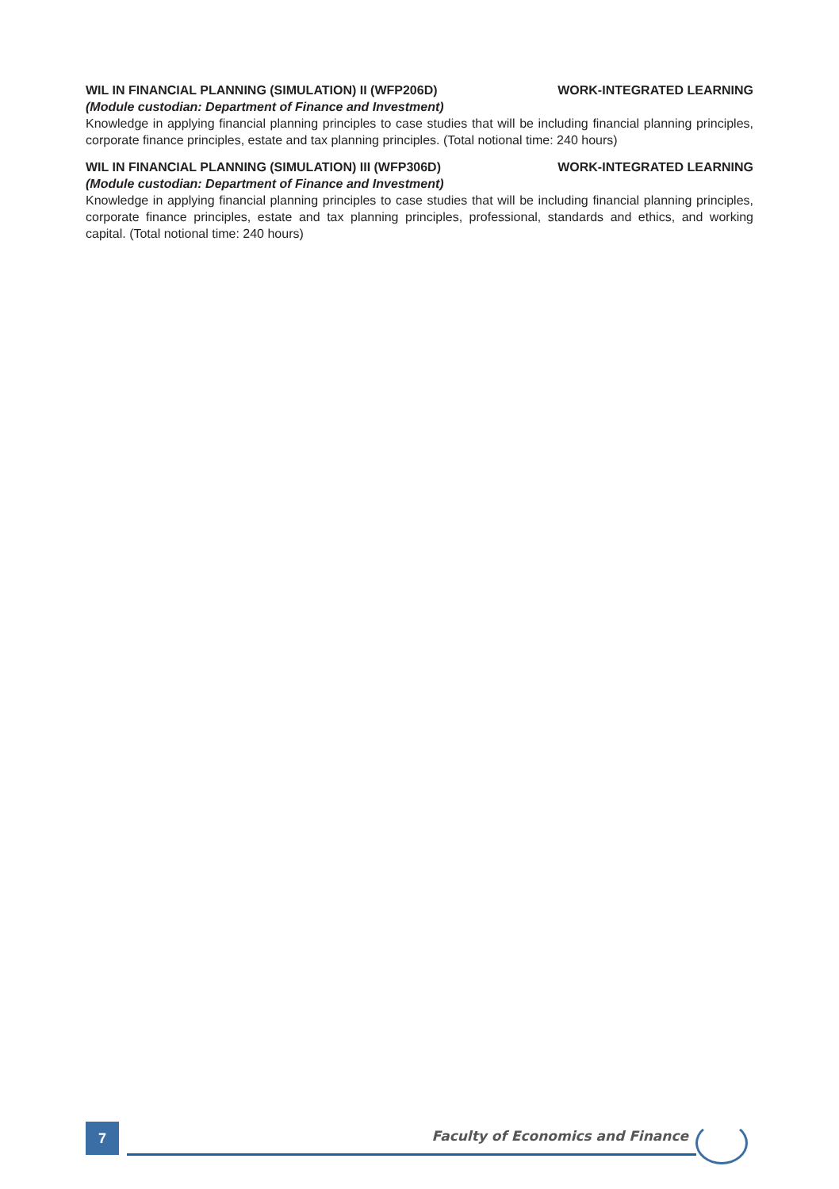WIL IN FINANCIAL PLANNING (SIMULATION) II (WFP206D) WORK-INTEGRATED LEARNING
(Module custodian: Department of Finance and Investment)
Knowledge in applying financial planning principles to case studies that will be including financial planning principles, corporate finance principles, estate and tax planning principles. (Total notional time: 240 hours)
WIL IN FINANCIAL PLANNING (SIMULATION) III (WFP306D) WORK-INTEGRATED LEARNING
(Module custodian: Department of Finance and Investment)
Knowledge in applying financial planning principles to case studies that will be including financial planning principles, corporate finance principles, estate and tax planning principles, professional, standards and ethics, and working capital. (Total notional time: 240 hours)
7
Faculty of Economics and Finance